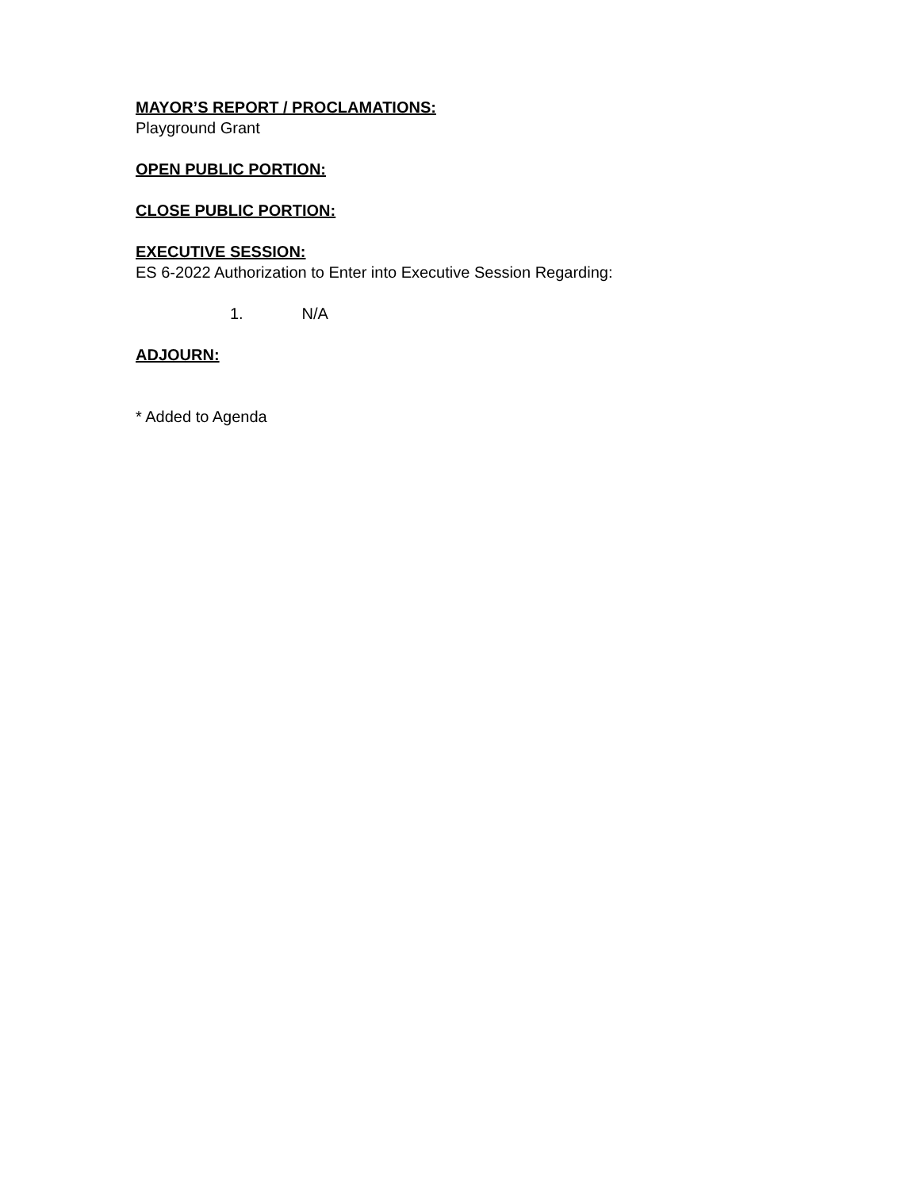MAYOR’S REPORT / PROCLAMATIONS:
Playground Grant
OPEN PUBLIC PORTION:
CLOSE PUBLIC PORTION:
EXECUTIVE SESSION:
ES 6-2022 Authorization to Enter into Executive Session Regarding:
1. N/A
ADJOURN:
* Added to Agenda